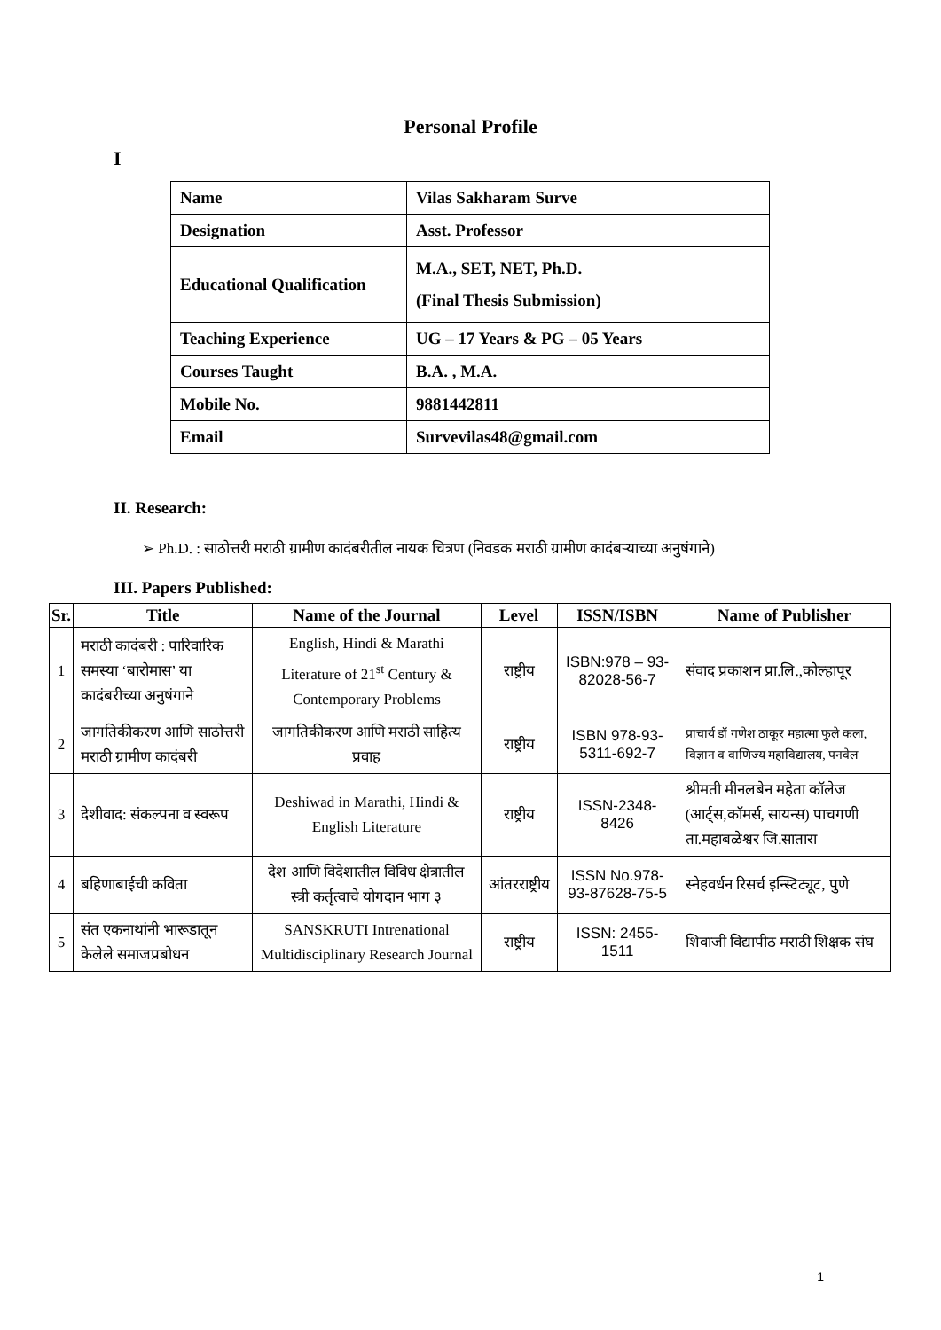Personal Profile
I
| Name | Vilas Sakharam Surve |
| Designation | Asst. Professor |
| Educational Qualification | M.A., SET, NET, Ph.D. (Final Thesis Submission) |
| Teaching Experience | UG – 17 Years & PG – 05 Years |
| Courses Taught | B.A. , M.A. |
| Mobile No. | 9881442811 |
| Email | Survevilas48@gmail.com |
II. Research:
➢ Ph.D. : साठोत्तरी मराठी ग्रामीण कादंबरीतील नायक चित्रण (निवडक मराठी ग्रामीण कादंबऱ्याच्या अनुषंगाने)
III. Papers Published:
| Sr. | Title | Name of the Journal | Level | ISSN/ISBN | Name of Publisher |
| --- | --- | --- | --- | --- | --- |
| 1 | मराठी कादंबरी : पारिवारिक समस्या ‘बारोमास’ या कादंबरीच्या अनुषंगाने | English, Hindi & Marathi Literature of 21<sup>st</sup> Century & Contemporary Problems | राष्ट्रीय | ISBN:978 – 93-82028-56-7 | संवाद प्रकाशन प्रा.लि.,कोल्हापूर |
| 2 | जागतिकीकरण आणि साठोत्तरी मराठी ग्रामीण कादंबरी | जागतिकीकरण आणि मराठी साहित्य प्रवाह | राष्ट्रीय | ISBN 978-93-5311-692-7 | प्राचार्य डॉ गणेश ठाकूर महात्मा फुले कला, विज्ञान व वाणिज्य महाविद्यालय, पनवेल |
| 3 | देशीवाद: संकल्पना व स्वरूप | Deshiwad in Marathi, Hindi & English Literature | राष्ट्रीय | ISSN-2348-8426 | श्रीमती मीनलबेन महेता कॉलेज (आर्ट्स,कॉमर्स, सायन्स) पाचगणी ता.महाबळेश्वर जि.सातारा |
| 4 | बहिणाबाईची कविता | देश आणि विदेशातील विविध क्षेत्रातील स्त्री कर्तृत्वाचे योगदान भाग ३ | आंतरराष्ट्रीय | ISSN No.978-93-87628-75-5 | स्नेहवर्धन रिसर्च इन्स्टिट्यूट, पुणे |
| 5 | संत एकनाथांनी भारूडातून केलेले समाजप्रबोधन | SANSKRUTI Intrenational Multidisciplinary Research Journal | राष्ट्रीय | ISSN: 2455-1511 | शिवाजी विद्यापीठ मराठी शिक्षक संघ |
1